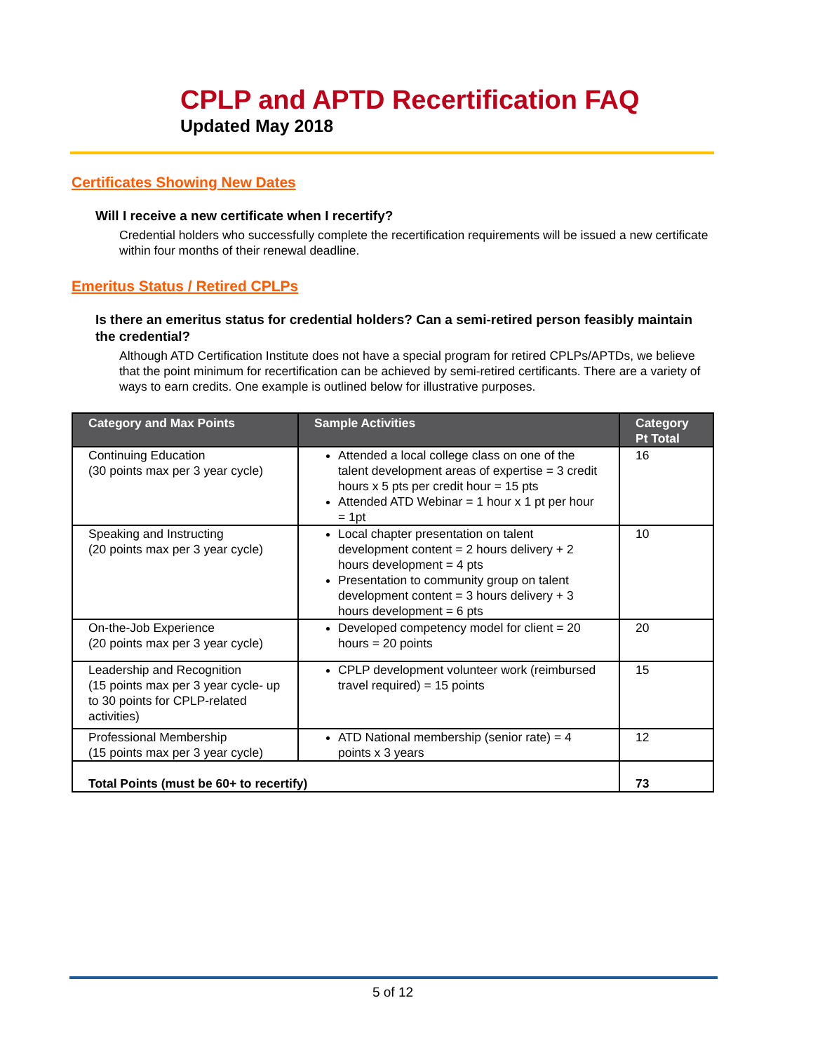CPLP and APTD Recertification FAQ
Updated May 2018
Certificates Showing New Dates
Will I receive a new certificate when I recertify?
Credential holders who successfully complete the recertification requirements will be issued a new certificate within four months of their renewal deadline.
Emeritus Status / Retired CPLPs
Is there an emeritus status for credential holders? Can a semi-retired person feasibly maintain the credential?
Although ATD Certification Institute does not have a special program for retired CPLPs/APTDs, we believe that the point minimum for recertification can be achieved by semi-retired certificants. There are a variety of ways to earn credits. One example is outlined below for illustrative purposes.
| Category and Max Points | Sample Activities | Category Pt Total |
| --- | --- | --- |
| Continuing Education (30 points max per 3 year cycle) | Attended a local college class on one of the talent development areas of expertise = 3 credit hours x 5 pts per credit hour = 15 pts Attended ATD Webinar = 1 hour x 1 pt per hour = 1pt | 16 |
| Speaking and Instructing (20 points max per 3 year cycle) | Local chapter presentation on talent development content = 2 hours delivery + 2 hours development = 4 pts Presentation to community group on talent development content = 3 hours delivery + 3 hours development = 6 pts | 10 |
| On-the-Job Experience (20 points max per 3 year cycle) | Developed competency model for client = 20 hours = 20 points | 20 |
| Leadership and Recognition (15 points max per 3 year cycle- up to 30 points for CPLP-related activities) | CPLP development volunteer work (reimbursed travel required) = 15 points | 15 |
| Professional Membership (15 points max per 3 year cycle) | ATD National membership (senior rate) = 4 points x 3 years | 12 |
| Total Points (must be 60+ to recertify) | | 73 |
5 of 12